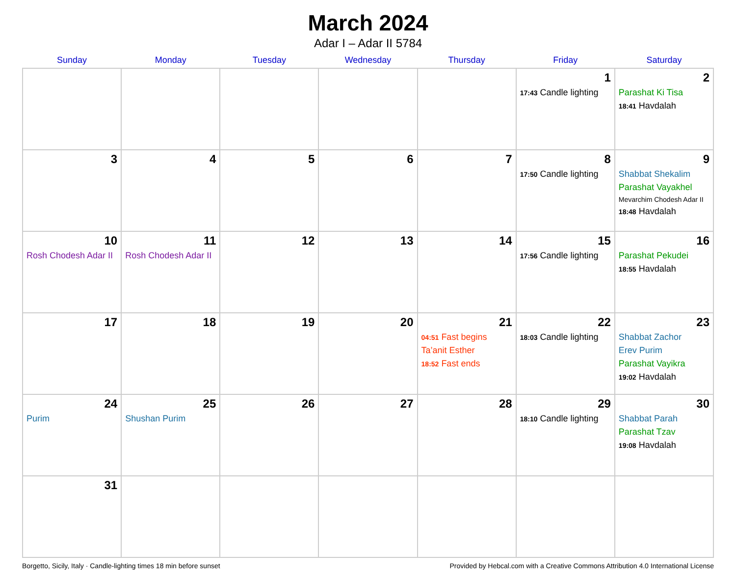March 2024
Adar I – Adar II 5784
| Sunday | Monday | Tuesday | Wednesday | Thursday | Friday | Saturday |
| --- | --- | --- | --- | --- | --- | --- |
| | | | | | 1 17:43 Candle lighting | 2 Parashat Ki Tisa 18:41 Havdalah |
| 3 | 4 | 5 | 6 | 7 | 8 17:50 Candle lighting | 9 Shabbat Shekalim Parashat Vayakhel Mevarchim Chodesh Adar II 18:48 Havdalah |
| 10 Rosh Chodesh Adar II | 11 Rosh Chodesh Adar II | 12 | 13 | 14 | 15 17:56 Candle lighting | 16 Parashat Pekudei 18:55 Havdalah |
| 17 | 18 | 19 | 20 | 21 04:51 Fast begins Ta’anit Esther 18:52 Fast ends | 22 18:03 Candle lighting | 23 Shabbat Zachor Erev Purim Parashat Vayikra 19:02 Havdalah |
| 24 Purim | 25 Shushan Purim | 26 | 27 | 28 | 29 18:10 Candle lighting | 30 Shabbat Parah Parashat Tzav 19:08 Havdalah |
| 31 | | | | | | |
Borgetto, Sicily, Italy · Candle-lighting times 18 min before sunset Provided by Hebcal.com with a Creative Commons Attribution 4.0 International License